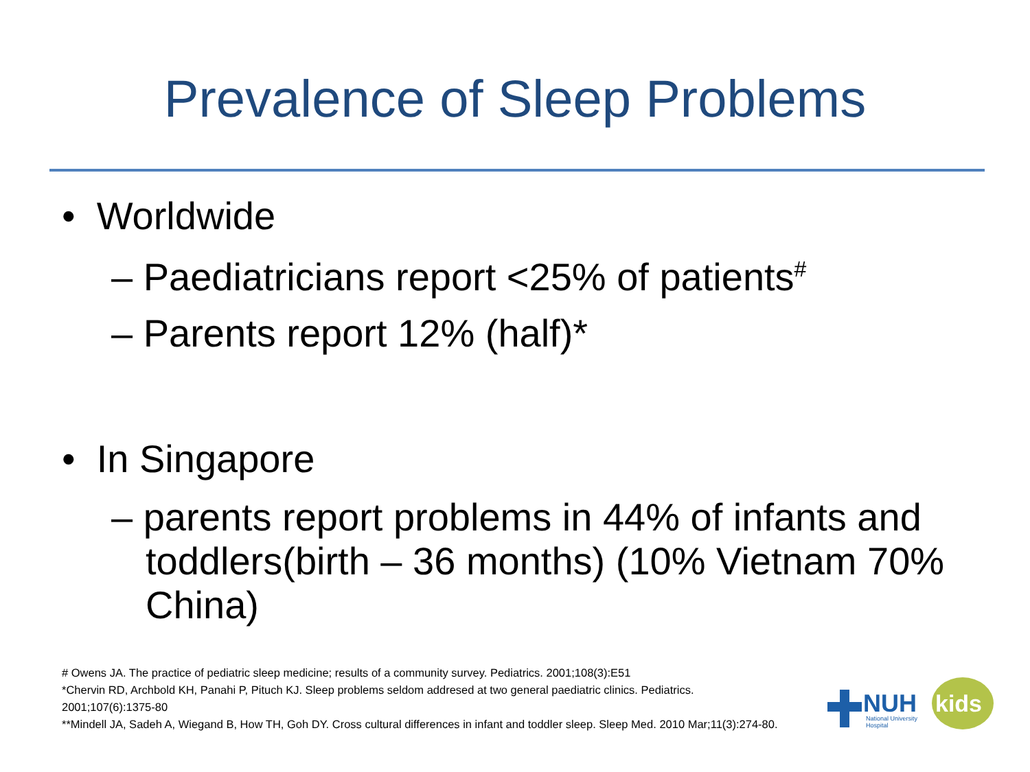Prevalence of Sleep Problems
• Worldwide
– Paediatricians report <25% of patients<sup>#</sup>
– Parents report 12% (half)*
• In Singapore
– parents report problems in 44% of infants and toddlers(birth – 36 months) (10% Vietnam 70% China)
# Owens JA. The practice of pediatric sleep medicine; results of a community survey. Pediatrics. 2001;108(3):E51
*Chervin RD, Archbold KH, Panahi P, Pituch KJ. Sleep problems seldom addresed at two general paediatric clinics. Pediatrics. 2001;107(6):1375-80
**Mindell JA, Sadeh A, Wiegand B, How TH, Goh DY. Cross cultural differences in infant and toddler sleep. Sleep Med. 2010 Mar;11(3):274-80.
NUH
kids
National University
Hospital